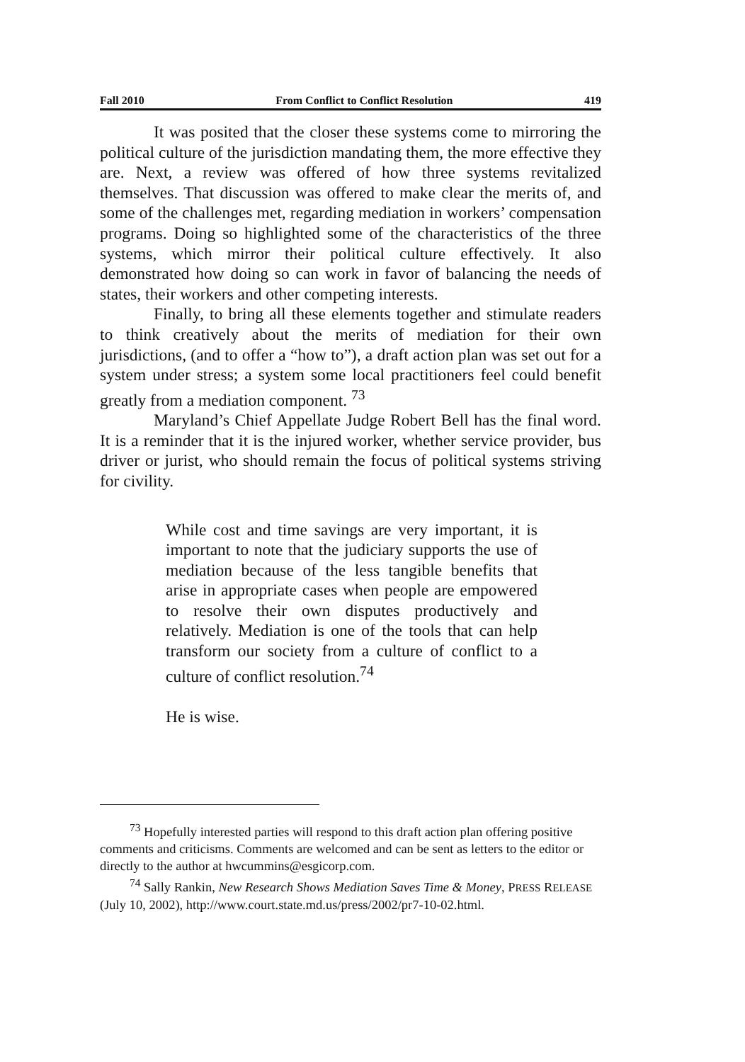Fall 2010 From Conflict to Conflict Resolution 419
It was posited that the closer these systems come to mirroring the political culture of the jurisdiction mandating them, the more effective they are. Next, a review was offered of how three systems revitalized themselves. That discussion was offered to make clear the merits of, and some of the challenges met, regarding mediation in workers’ compensation programs. Doing so highlighted some of the characteristics of the three systems, which mirror their political culture effectively. It also demonstrated how doing so can work in favor of balancing the needs of states, their workers and other competing interests.
Finally, to bring all these elements together and stimulate readers to think creatively about the merits of mediation for their own jurisdictions, (and to offer a “how to”), a draft action plan was set out for a system under stress; a system some local practitioners feel could benefit greatly from a mediation component. <sup>73</sup>
Maryland’s Chief Appellate Judge Robert Bell has the final word. It is a reminder that it is the injured worker, whether service provider, bus driver or jurist, who should remain the focus of political systems striving for civility.
While cost and time savings are very important, it is important to note that the judiciary supports the use of mediation because of the less tangible benefits that arise in appropriate cases when people are empowered to resolve their own disputes productively and relatively. Mediation is one of the tools that can help transform our society from a culture of conflict to a culture of conflict resolution.<sup>74</sup>
He is wise.
<sup>73</sup> Hopefully interested parties will respond to this draft action plan offering positive comments and criticisms. Comments are welcomed and can be sent as letters to the editor or directly to the author at hwcummins@esgicorp.com.
<sup>74</sup> Sally Rankin, New Research Shows Mediation Saves Time & Money, PRESS RELEASE (July 10, 2002), http://www.court.state.md.us/press/2002/pr7-10-02.html.